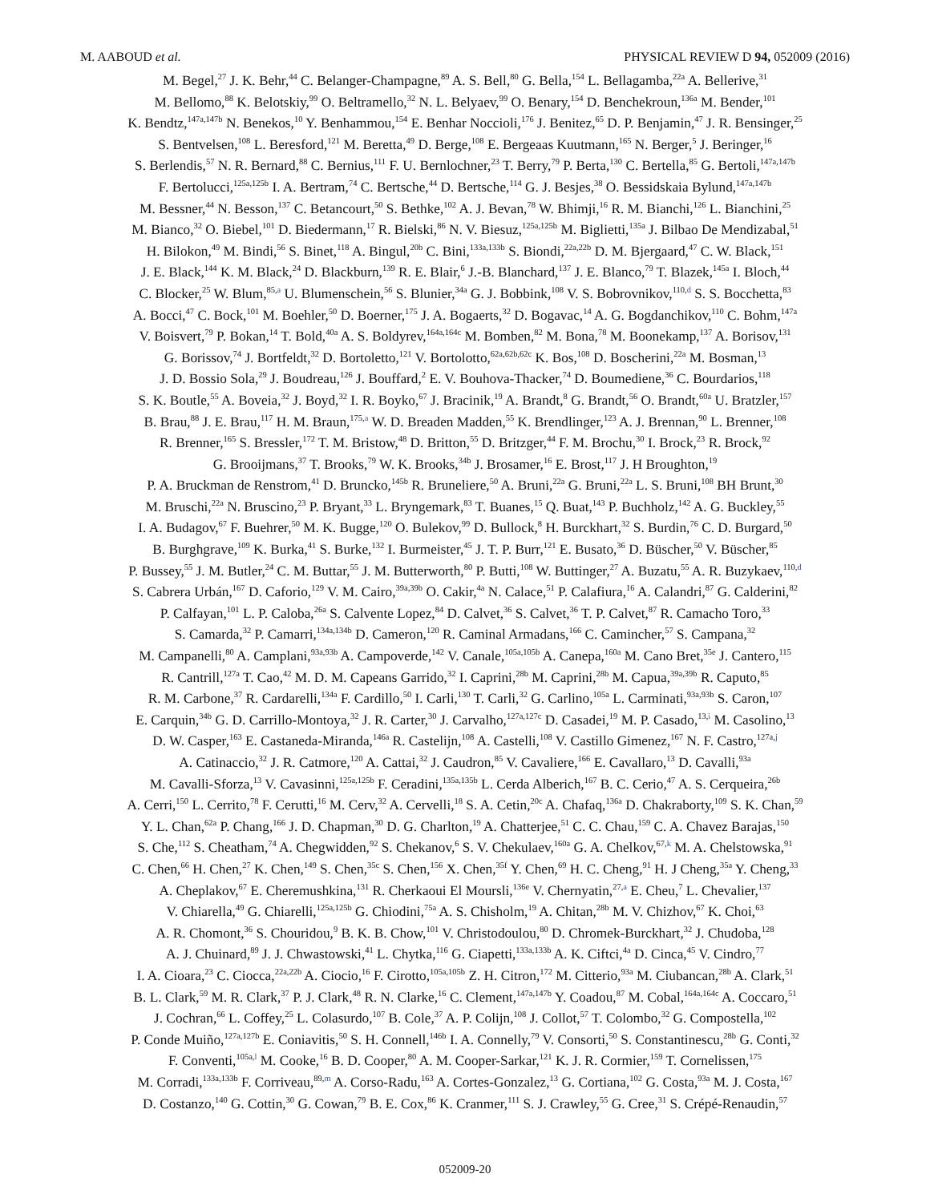M. AABOUD et al. PHYSICAL REVIEW D 94, 052009 (2016)
M. Begel,<sup>27</sup> J. K. Behr,<sup>44</sup> C. Belanger-Champagne,<sup>89</sup> A. S. Bell,<sup>80</sup> G. Bella,<sup>154</sup> L. Bellagamba,<sup>22a</sup> A. Bellerive,<sup>31</sup>
M. Bellomo,<sup>88</sup> K. Belotskiy,<sup>99</sup> O. Beltramello,<sup>32</sup> N. L. Belyaev,<sup>99</sup> O. Benary,<sup>154</sup> D. Benchekroun,<sup>136a</sup> M. Bender,<sup>101</sup>
K. Bendtz,<sup>147a,147b</sup> N. Benekos,<sup>10</sup> Y. Benhammou,<sup>154</sup> E. Benhar Noccioli,<sup>176</sup> J. Benitez,<sup>65</sup> D. P. Benjamin,<sup>47</sup> J. R. Bensinger,<sup>25</sup>
S. Bentvelsen,<sup>108</sup> L. Beresford,<sup>121</sup> M. Beretta,<sup>49</sup> D. Berge,<sup>108</sup> E. Bergeaas Kuutmann,<sup>165</sup> N. Berger,<sup>5</sup> J. Beringer,<sup>16</sup>
S. Berlendis,<sup>57</sup> N. R. Bernard,<sup>88</sup> C. Bernius,<sup>111</sup> F. U. Bernlochner,<sup>23</sup> T. Berry,<sup>79</sup> P. Berta,<sup>130</sup> C. Bertella,<sup>85</sup> G. Bertoli,<sup>147a,147b</sup>
F. Bertolucci,<sup>125a,125b</sup> I. A. Bertram,<sup>74</sup> C. Bertsche,<sup>44</sup> D. Bertsche,<sup>114</sup> G. J. Besjes,<sup>38</sup> O. Bessidskaia Bylund,<sup>147a,147b</sup>
M. Bessner,<sup>44</sup> N. Besson,<sup>137</sup> C. Betancourt,<sup>50</sup> S. Bethke,<sup>102</sup> A. J. Bevan,<sup>78</sup> W. Bhimji,<sup>16</sup> R. M. Bianchi,<sup>126</sup> L. Bianchini,<sup>25</sup>
M. Bianco,<sup>32</sup> O. Biebel,<sup>101</sup> D. Biedermann,<sup>17</sup> R. Bielski,<sup>86</sup> N. V. Biesuz,<sup>125a,125b</sup> M. Biglietti,<sup>135a</sup> J. Bilbao De Mendizabal,<sup>51</sup>
H. Bilokon,<sup>49</sup> M. Bindi,<sup>56</sup> S. Binet,<sup>118</sup> A. Bingul,<sup>20b</sup> C. Bini,<sup>133a,133b</sup> S. Biondi,<sup>22a,22b</sup> D. M. Bjergaard,<sup>47</sup> C. W. Black,<sup>151</sup>
J. E. Black,<sup>144</sup> K. M. Black,<sup>24</sup> D. Blackburn,<sup>139</sup> R. E. Blair,<sup>6</sup> J.-B. Blanchard,<sup>137</sup> J. E. Blanco,<sup>79</sup> T. Blazek,<sup>145a</sup> I. Bloch,<sup>44</sup>
C. Blocker,<sup>25</sup> W. Blum,<sup>85,a</sup> U. Blumenschein,<sup>56</sup> S. Blunier,<sup>34a</sup> G. J. Bobbink,<sup>108</sup> V. S. Bobrovnikov,<sup>110,d</sup> S. S. Bocchetta,<sup>83</sup>
A. Bocci,<sup>47</sup> C. Bock,<sup>101</sup> M. Boehler,<sup>50</sup> D. Boerner,<sup>175</sup> J. A. Bogaerts,<sup>32</sup> D. Bogavac,<sup>14</sup> A. G. Bogdanchikov,<sup>110</sup> C. Bohm,<sup>147a</sup>
V. Boisvert,<sup>79</sup> P. Bokan,<sup>14</sup> T. Bold,<sup>40a</sup> A. S. Boldyrev,<sup>164a,164c</sup> M. Bomben,<sup>82</sup> M. Bona,<sup>78</sup> M. Boonekamp,<sup>137</sup> A. Borisov,<sup>131</sup>
G. Borissov,<sup>74</sup> J. Bortfeldt,<sup>32</sup> D. Bortoletto,<sup>121</sup> V. Bortolotto,<sup>62a,62b,62c</sup> K. Bos,<sup>108</sup> D. Boscherini,<sup>22a</sup> M. Bosman,<sup>13</sup>
J. D. Bossio Sola,<sup>29</sup> J. Boudreau,<sup>126</sup> J. Bouffard,<sup>2</sup> E. V. Bouhova-Thacker,<sup>74</sup> D. Boumediene,<sup>36</sup> C. Bourdarios,<sup>118</sup>
S. K. Boutle,<sup>55</sup> A. Boveia,<sup>32</sup> J. Boyd,<sup>32</sup> I. R. Boyko,<sup>67</sup> J. Bracinik,<sup>19</sup> A. Brandt,<sup>8</sup> G. Brandt,<sup>56</sup> O. Brandt,<sup>60a</sup> U. Bratzler,<sup>157</sup>
B. Brau,<sup>88</sup> J. E. Brau,<sup>117</sup> H. M. Braun,<sup>175,a</sup> W. D. Breaden Madden,<sup>55</sup> K. Brendlinger,<sup>123</sup> A. J. Brennan,<sup>90</sup> L. Brenner,<sup>108</sup>
R. Brenner,<sup>165</sup> S. Bressler,<sup>172</sup> T. M. Bristow,<sup>48</sup> D. Britton,<sup>55</sup> D. Britzger,<sup>44</sup> F. M. Brochu,<sup>30</sup> I. Brock,<sup>23</sup> R. Brock,<sup>92</sup>
G. Brooijmans,<sup>37</sup> T. Brooks,<sup>79</sup> W. K. Brooks,<sup>34b</sup> J. Brosamer,<sup>16</sup> E. Brost,<sup>117</sup> J. H Broughton,<sup>19</sup>
P. A. Bruckman de Renstrom,<sup>41</sup> D. Bruncko,<sup>145b</sup> R. Bruneliere,<sup>50</sup> A. Bruni,<sup>22a</sup> G. Bruni,<sup>22a</sup> L. S. Bruni,<sup>108</sup> BH Brunt,<sup>30</sup>
M. Bruschi,<sup>22a</sup> N. Bruscino,<sup>23</sup> P. Bryant,<sup>33</sup> L. Bryngemark,<sup>83</sup> T. Buanes,<sup>15</sup> Q. Buat,<sup>143</sup> P. Buchholz,<sup>142</sup> A. G. Buckley,<sup>55</sup>
I. A. Budagov,<sup>67</sup> F. Buehrer,<sup>50</sup> M. K. Bugge,<sup>120</sup> O. Bulekov,<sup>99</sup> D. Bullock,<sup>8</sup> H. Burckhart,<sup>32</sup> S. Burdin,<sup>76</sup> C. D. Burgard,<sup>50</sup>
B. Burghgrave,<sup>109</sup> K. Burka,<sup>41</sup> S. Burke,<sup>132</sup> I. Burmeister,<sup>45</sup> J. T. P. Burr,<sup>121</sup> E. Busato,<sup>36</sup> D. Büscher,<sup>50</sup> V. Büscher,<sup>85</sup>
P. Bussey,<sup>55</sup> J. M. Butler,<sup>24</sup> C. M. Buttar,<sup>55</sup> J. M. Butterworth,<sup>80</sup> P. Butti,<sup>108</sup> W. Buttinger,<sup>27</sup> A. Buzatu,<sup>55</sup> A. R. Buzykaev,<sup>110,d</sup>
S. Cabrera Urbán,<sup>167</sup> D. Caforio,<sup>129</sup> V. M. Cairo,<sup>39a,39b</sup> O. Cakir,<sup>4a</sup> N. Calace,<sup>51</sup> P. Calafiura,<sup>16</sup> A. Calandri,<sup>87</sup> G. Calderini,<sup>82</sup>
P. Calfayan,<sup>101</sup> L. P. Caloba,<sup>26a</sup> S. Calvente Lopez,<sup>84</sup> D. Calvet,<sup>36</sup> S. Calvet,<sup>36</sup> T. P. Calvet,<sup>87</sup> R. Camacho Toro,<sup>33</sup>
S. Camarda,<sup>32</sup> P. Camarri,<sup>134a,134b</sup> D. Cameron,<sup>120</sup> R. Caminal Armadans,<sup>166</sup> C. Camincher,<sup>57</sup> S. Campana,<sup>32</sup>
M. Campanelli,<sup>80</sup> A. Camplani,<sup>93a,93b</sup> A. Campoverde,<sup>142</sup> V. Canale,<sup>105a,105b</sup> A. Canepa,<sup>160a</sup> M. Cano Bret,<sup>35e</sup> J. Cantero,<sup>115</sup>
R. Cantrill,<sup>127a</sup> T. Cao,<sup>42</sup> M. D. M. Capeans Garrido,<sup>32</sup> I. Caprini,<sup>28b</sup> M. Caprini,<sup>28b</sup> M. Capua,<sup>39a,39b</sup> R. Caputo,<sup>85</sup>
R. M. Carbone,<sup>37</sup> R. Cardarelli,<sup>134a</sup> F. Cardillo,<sup>50</sup> I. Carli,<sup>130</sup> T. Carli,<sup>32</sup> G. Carlino,<sup>105a</sup> L. Carminati,<sup>93a,93b</sup> S. Caron,<sup>107</sup>
E. Carquin,<sup>34b</sup> G. D. Carrillo-Montoya,<sup>32</sup> J. R. Carter,<sup>30</sup> J. Carvalho,<sup>127a,127c</sup> D. Casadei,<sup>19</sup> M. P. Casado,<sup>13,i</sup> M. Casolino,<sup>13</sup>
D. W. Casper,<sup>163</sup> E. Castaneda-Miranda,<sup>146a</sup> R. Castelijn,<sup>108</sup> A. Castelli,<sup>108</sup> V. Castillo Gimenez,<sup>167</sup> N. F. Castro,<sup>127a,j</sup>
A. Catinaccio,<sup>32</sup> J. R. Catmore,<sup>120</sup> A. Cattai,<sup>32</sup> J. Caudron,<sup>85</sup> V. Cavaliere,<sup>166</sup> E. Cavallaro,<sup>13</sup> D. Cavalli,<sup>93a</sup>
M. Cavalli-Sforza,<sup>13</sup> V. Cavasinni,<sup>125a,125b</sup> F. Ceradini,<sup>135a,135b</sup> L. Cerda Alberich,<sup>167</sup> B. C. Cerio,<sup>47</sup> A. S. Cerqueira,<sup>26b</sup>
A. Cerri,<sup>150</sup> L. Cerrito,<sup>78</sup> F. Cerutti,<sup>16</sup> M. Cerv,<sup>32</sup> A. Cervelli,<sup>18</sup> S. A. Cetin,<sup>20c</sup> A. Chafaq,<sup>136a</sup> D. Chakraborty,<sup>109</sup> S. K. Chan,<sup>59</sup>
Y. L. Chan,<sup>62a</sup> P. Chang,<sup>166</sup> J. D. Chapman,<sup>30</sup> D. G. Charlton,<sup>19</sup> A. Chatterjee,<sup>51</sup> C. C. Chau,<sup>159</sup> C. A. Chavez Barajas,<sup>150</sup>
S. Che,<sup>112</sup> S. Cheatham,<sup>74</sup> A. Chegwidden,<sup>92</sup> S. Chekanov,<sup>6</sup> S. V. Chekulaev,<sup>160a</sup> G. A. Chelkov,<sup>67,k</sup> M. A. Chelstowska,<sup>91</sup>
C. Chen,<sup>66</sup> H. Chen,<sup>27</sup> K. Chen,<sup>149</sup> S. Chen,<sup>35c</sup> S. Chen,<sup>156</sup> X. Chen,<sup>35f</sup> Y. Chen,<sup>69</sup> H. C. Cheng,<sup>91</sup> H. J Cheng,<sup>35a</sup> Y. Cheng,<sup>33</sup>
A. Cheplakov,<sup>67</sup> E. Cheremushkina,<sup>131</sup> R. Cherkaoui El Moursli,<sup>136e</sup> V. Chernyatin,<sup>27,a</sup> E. Cheu,<sup>7</sup> L. Chevalier,<sup>137</sup>
V. Chiarella,<sup>49</sup> G. Chiarelli,<sup>125a,125b</sup> G. Chiodini,<sup>75a</sup> A. S. Chisholm,<sup>19</sup> A. Chitan,<sup>28b</sup> M. V. Chizhov,<sup>67</sup> K. Choi,<sup>63</sup>
A. R. Chomont,<sup>36</sup> S. Chouridou,<sup>9</sup> B. K. B. Chow,<sup>101</sup> V. Christodoulou,<sup>80</sup> D. Chromek-Burckhart,<sup>32</sup> J. Chudoba,<sup>128</sup>
A. J. Chuinard,<sup>89</sup> J. J. Chwastowski,<sup>41</sup> L. Chytka,<sup>116</sup> G. Ciapetti,<sup>133a,133b</sup> A. K. Ciftci,<sup>4a</sup> D. Cinca,<sup>45</sup> V. Cindro,<sup>77</sup>
I. A. Cioara,<sup>23</sup> C. Ciocca,<sup>22a,22b</sup> A. Ciocio,<sup>16</sup> F. Cirotto,<sup>105a,105b</sup> Z. H. Citron,<sup>172</sup> M. Citterio,<sup>93a</sup> M. Ciubancan,<sup>28b</sup> A. Clark,<sup>51</sup>
B. L. Clark,<sup>59</sup> M. R. Clark,<sup>37</sup> P. J. Clark,<sup>48</sup> R. N. Clarke,<sup>16</sup> C. Clement,<sup>147a,147b</sup> Y. Coadou,<sup>87</sup> M. Cobal,<sup>164a,164c</sup> A. Coccaro,<sup>51</sup>
J. Cochran,<sup>66</sup> L. Coffey,<sup>25</sup> L. Colasurdo,<sup>107</sup> B. Cole,<sup>37</sup> A. P. Colijn,<sup>108</sup> J. Collot,<sup>57</sup> T. Colombo,<sup>32</sup> G. Compostella,<sup>102</sup>
P. Conde Muiño,<sup>127a,127b</sup> E. Coniavitis,<sup>50</sup> S. H. Connell,<sup>146b</sup> I. A. Connelly,<sup>79</sup> V. Consorti,<sup>50</sup> S. Constantinescu,<sup>28b</sup> G. Conti,<sup>32</sup>
F. Conventi,<sup>105a,l</sup> M. Cooke,<sup>16</sup> B. D. Cooper,<sup>80</sup> A. M. Cooper-Sarkar,<sup>121</sup> K. J. R. Cormier,<sup>159</sup> T. Cornelissen,<sup>175</sup>
M. Corradi,<sup>133a,133b</sup> F. Corriveau,<sup>89,m</sup> A. Corso-Radu,<sup>163</sup> A. Cortes-Gonzalez,<sup>13</sup> G. Cortiana,<sup>102</sup> G. Costa,<sup>93a</sup> M. J. Costa,<sup>167</sup>
D. Costanzo,<sup>140</sup> G. Cottin,<sup>30</sup> G. Cowan,<sup>79</sup> B. E. Cox,<sup>86</sup> K. Cranmer,<sup>111</sup> S. J. Crawley,<sup>55</sup> G. Cree,<sup>31</sup> S. Crépé-Renaudin,<sup>57</sup>
052009-20